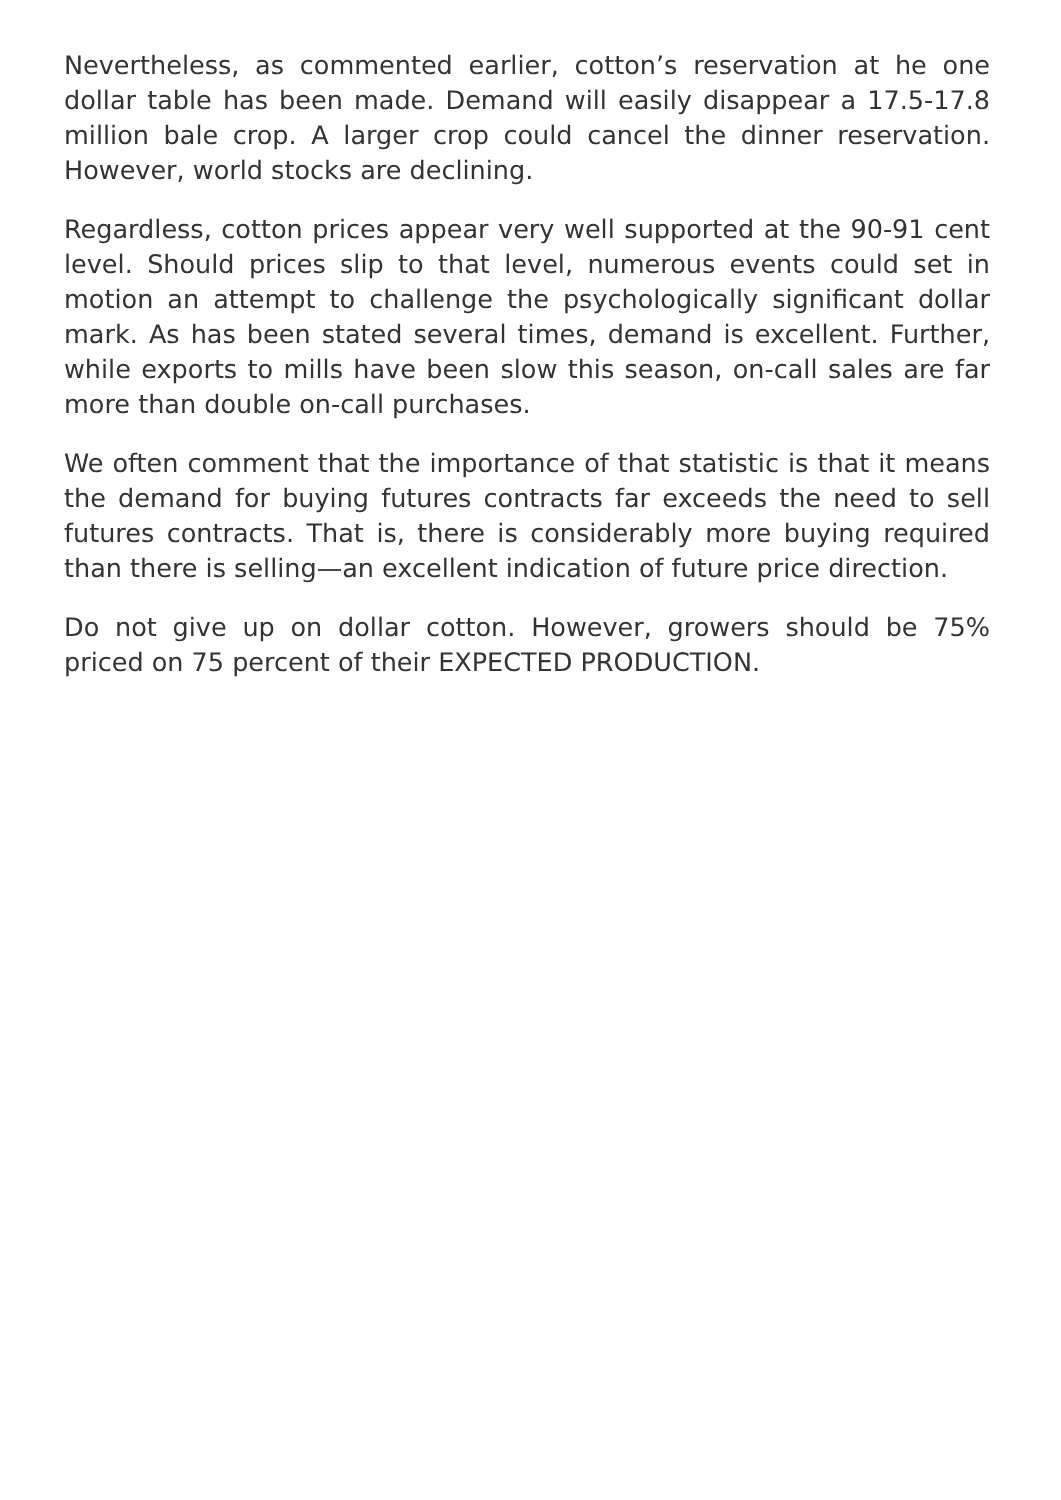Nevertheless, as commented earlier, cotton’s reservation at he one dollar table has been made. Demand will easily disappear a 17.5-17.8 million bale crop. A larger crop could cancel the dinner reservation. However, world stocks are declining.
Regardless, cotton prices appear very well supported at the 90-91 cent level. Should prices slip to that level, numerous events could set in motion an attempt to challenge the psychologically significant dollar mark. As has been stated several times, demand is excellent. Further, while exports to mills have been slow this season, on-call sales are far more than double on-call purchases.
We often comment that the importance of that statistic is that it means the demand for buying futures contracts far exceeds the need to sell futures contracts. That is, there is considerably more buying required than there is selling—an excellent indication of future price direction.
Do not give up on dollar cotton. However, growers should be 75% priced on 75 percent of their EXPECTED PRODUCTION.